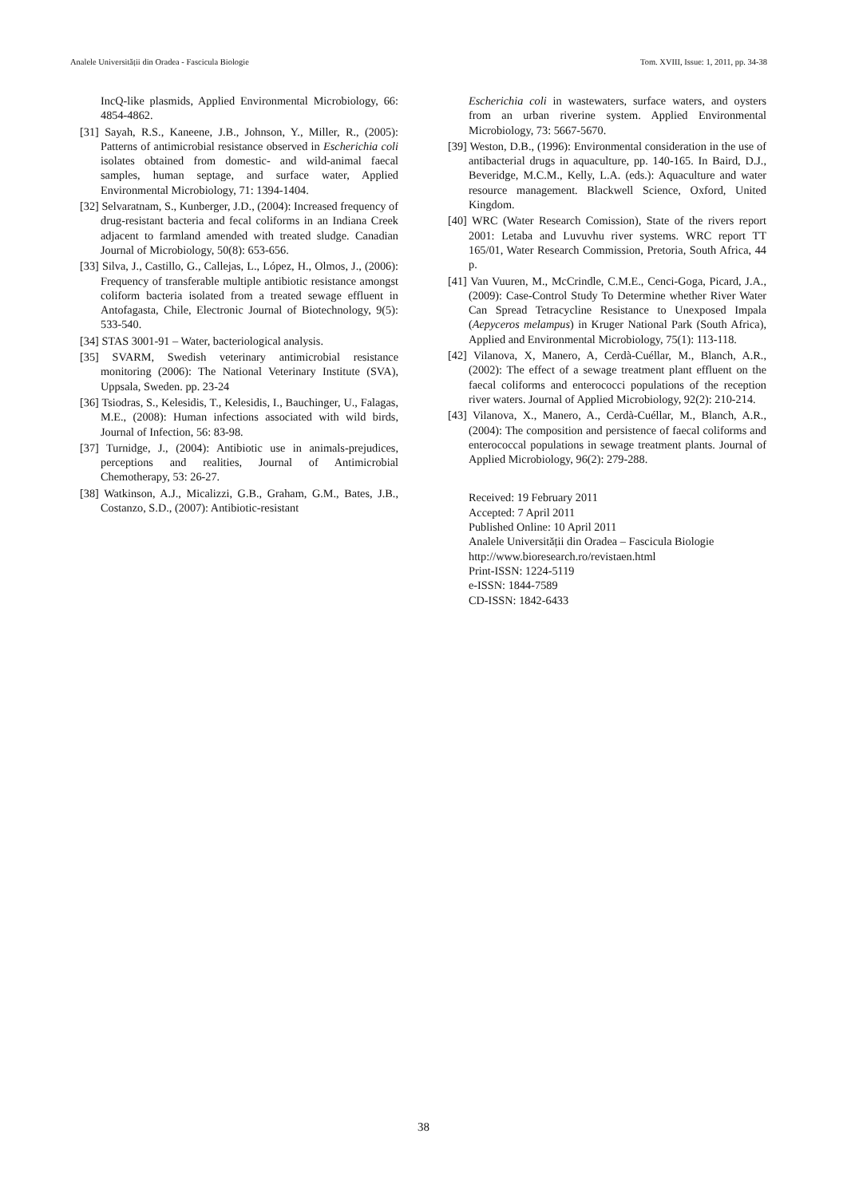Analele Universității din Oradea - Fascicula Biologie Tom. XVIII, Issue: 1, 2011, pp. 34-38
IncQ-like plasmids, Applied Environmental Microbiology, 66: 4854-4862.
[31] Sayah, R.S., Kaneene, J.B., Johnson, Y., Miller, R., (2005): Patterns of antimicrobial resistance observed in Escherichia coli isolates obtained from domestic- and wild-animal faecal samples, human septage, and surface water, Applied Environmental Microbiology, 71: 1394-1404.
[32] Selvaratnam, S., Kunberger, J.D., (2004): Increased frequency of drug-resistant bacteria and fecal coliforms in an Indiana Creek adjacent to farmland amended with treated sludge. Canadian Journal of Microbiology, 50(8): 653-656.
[33] Silva, J., Castillo, G., Callejas, L., López, H., Olmos, J., (2006): Frequency of transferable multiple antibiotic resistance amongst coliform bacteria isolated from a treated sewage effluent in Antofagasta, Chile, Electronic Journal of Biotechnology, 9(5): 533-540.
[34] STAS 3001-91 – Water, bacteriological analysis.
[35] SVARM, Swedish veterinary antimicrobial resistance monitoring (2006): The National Veterinary Institute (SVA), Uppsala, Sweden. pp. 23-24
[36] Tsiodras, S., Kelesidis, T., Kelesidis, I., Bauchinger, U., Falagas, M.E., (2008): Human infections associated with wild birds, Journal of Infection, 56: 83-98.
[37] Turnidge, J., (2004): Antibiotic use in animals-prejudices, perceptions and realities, Journal of Antimicrobial Chemotherapy, 53: 26-27.
[38] Watkinson, A.J., Micalizzi, G.B., Graham, G.M., Bates, J.B., Costanzo, S.D., (2007): Antibiotic-resistant
Escherichia coli in wastewaters, surface waters, and oysters from an urban riverine system. Applied Environmental Microbiology, 73: 5667-5670.
[39] Weston, D.B., (1996): Environmental consideration in the use of antibacterial drugs in aquaculture, pp. 140-165. In Baird, D.J., Beveridge, M.C.M., Kelly, L.A. (eds.): Aquaculture and water resource management. Blackwell Science, Oxford, United Kingdom.
[40] WRC (Water Research Comission), State of the rivers report 2001: Letaba and Luvuvhu river systems. WRC report TT 165/01, Water Research Commission, Pretoria, South Africa, 44 p.
[41] Van Vuuren, M., McCrindle, C.M.E., Cenci-Goga, Picard, J.A., (2009): Case-Control Study To Determine whether River Water Can Spread Tetracycline Resistance to Unexposed Impala (Aepyceros melampus) in Kruger National Park (South Africa), Applied and Environmental Microbiology, 75(1): 113-118.
[42] Vilanova, X, Manero, A, Cerdà-Cuéllar, M., Blanch, A.R., (2002): The effect of a sewage treatment plant effluent on the faecal coliforms and enterococci populations of the reception river waters. Journal of Applied Microbiology, 92(2): 210-214.
[43] Vilanova, X., Manero, A., Cerdà-Cuéllar, M., Blanch, A.R., (2004): The composition and persistence of faecal coliforms and enterococcal populations in sewage treatment plants. Journal of Applied Microbiology, 96(2): 279-288.
Received: 19 February 2011
Accepted: 7 April 2011
Published Online: 10 April 2011
Analele Universității din Oradea – Fascicula Biologie
http://www.bioresearch.ro/revistaen.html
Print-ISSN: 1224-5119
e-ISSN: 1844-7589
CD-ISSN: 1842-6433
38